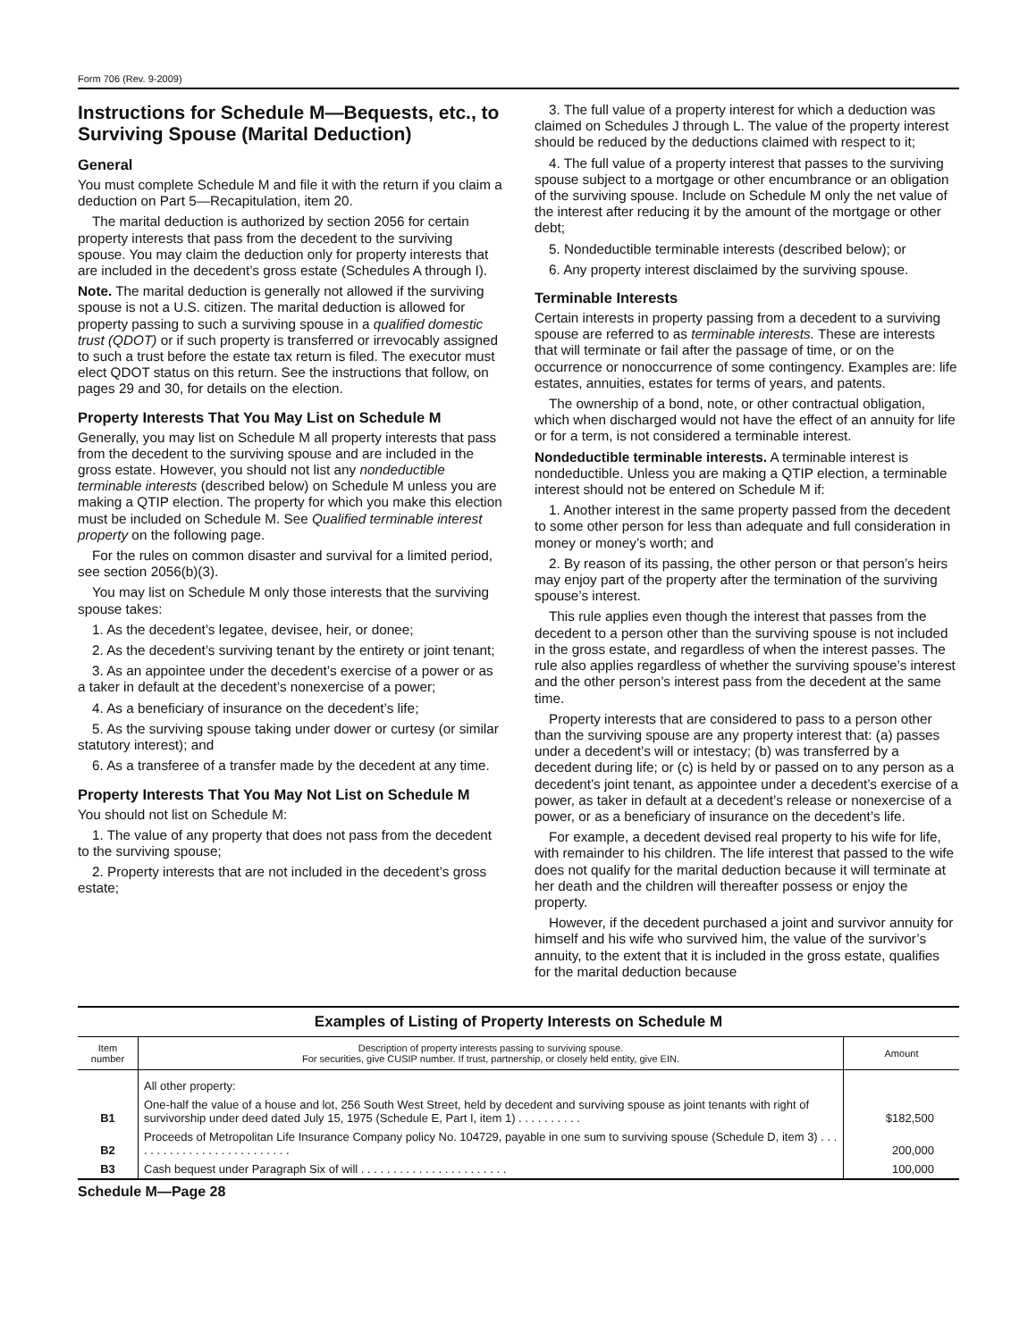Form 706 (Rev. 9-2009)
Instructions for Schedule M—Bequests, etc., to Surviving Spouse (Marital Deduction)
General
You must complete Schedule M and file it with the return if you claim a deduction on Part 5—Recapitulation, item 20.
The marital deduction is authorized by section 2056 for certain property interests that pass from the decedent to the surviving spouse. You may claim the deduction only for property interests that are included in the decedent’s gross estate (Schedules A through I).
Note. The marital deduction is generally not allowed if the surviving spouse is not a U.S. citizen. The marital deduction is allowed for property passing to such a surviving spouse in a qualified domestic trust (QDOT) or if such property is transferred or irrevocably assigned to such a trust before the estate tax return is filed. The executor must elect QDOT status on this return. See the instructions that follow, on pages 29 and 30, for details on the election.
Property Interests That You May List on Schedule M
Generally, you may list on Schedule M all property interests that pass from the decedent to the surviving spouse and are included in the gross estate. However, you should not list any nondeductible terminable interests (described below) on Schedule M unless you are making a QTIP election. The property for which you make this election must be included on Schedule M. See Qualified terminable interest property on the following page.
For the rules on common disaster and survival for a limited period, see section 2056(b)(3).
You may list on Schedule M only those interests that the surviving spouse takes:
1. As the decedent’s legatee, devisee, heir, or donee;
2. As the decedent’s surviving tenant by the entirety or joint tenant;
3. As an appointee under the decedent’s exercise of a power or as a taker in default at the decedent’s nonexercise of a power;
4. As a beneficiary of insurance on the decedent’s life;
5. As the surviving spouse taking under dower or curtesy (or similar statutory interest); and
6. As a transferee of a transfer made by the decedent at any time.
Property Interests That You May Not List on Schedule M
You should not list on Schedule M:
1. The value of any property that does not pass from the decedent to the surviving spouse;
2. Property interests that are not included in the decedent’s gross estate;
3. The full value of a property interest for which a deduction was claimed on Schedules J through L. The value of the property interest should be reduced by the deductions claimed with respect to it;
4. The full value of a property interest that passes to the surviving spouse subject to a mortgage or other encumbrance or an obligation of the surviving spouse. Include on Schedule M only the net value of the interest after reducing it by the amount of the mortgage or other debt;
5. Nondeductible terminable interests (described below); or
6. Any property interest disclaimed by the surviving spouse.
Terminable Interests
Certain interests in property passing from a decedent to a surviving spouse are referred to as terminable interests. These are interests that will terminate or fail after the passage of time, or on the occurrence or nonoccurrence of some contingency. Examples are: life estates, annuities, estates for terms of years, and patents.
The ownership of a bond, note, or other contractual obligation, which when discharged would not have the effect of an annuity for life or for a term, is not considered a terminable interest.
Nondeductible terminable interests. A terminable interest is nondeductible. Unless you are making a QTIP election, a terminable interest should not be entered on Schedule M if:
1. Another interest in the same property passed from the decedent to some other person for less than adequate and full consideration in money or money’s worth; and
2. By reason of its passing, the other person or that person’s heirs may enjoy part of the property after the termination of the surviving spouse’s interest.
This rule applies even though the interest that passes from the decedent to a person other than the surviving spouse is not included in the gross estate, and regardless of when the interest passes. The rule also applies regardless of whether the surviving spouse’s interest and the other person’s interest pass from the decedent at the same time.
Property interests that are considered to pass to a person other than the surviving spouse are any property interest that: (a) passes under a decedent’s will or intestacy; (b) was transferred by a decedent during life; or (c) is held by or passed on to any person as a decedent’s joint tenant, as appointee under a decedent’s exercise of a power, as taker in default at a decedent’s release or nonexercise of a power, or as a beneficiary of insurance on the decedent’s life.
For example, a decedent devised real property to his wife for life, with remainder to his children. The life interest that passed to the wife does not qualify for the marital deduction because it will terminate at her death and the children will thereafter possess or enjoy the property.
However, if the decedent purchased a joint and survivor annuity for himself and his wife who survived him, the value of the survivor’s annuity, to the extent that it is included in the gross estate, qualifies for the marital deduction because
Examples of Listing of Property Interests on Schedule M
| Item number | Description of property interests passing to surviving spouse. For securities, give CUSIP number. If trust, partnership, or closely held entity, give EIN. | Amount |
| --- | --- | --- |
| | All other property: | |
| B1 | One-half the value of a house and lot, 256 South West Street, held by decedent and surviving spouse as joint tenants with right of survivorship under deed dated July 15, 1975 (Schedule E, Part I, item 1) . . . . . . . . . . | $182,500 |
| B2 | Proceeds of Metropolitan Life Insurance Company policy No. 104729, payable in one sum to surviving spouse (Schedule D, item 3) . . . . . . . . . . . . . . . . . . . . . . . . . . | 200,000 |
| B3 | Cash bequest under Paragraph Six of will . . . . . . . . . . . . . . . . . . . . . . . | 100,000 |
Schedule M—Page 28